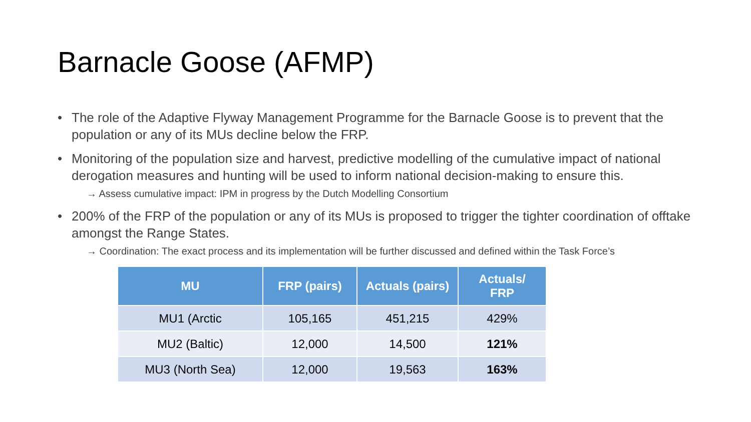Barnacle Goose (AFMP)
• The role of the Adaptive Flyway Management Programme for the Barnacle Goose is to prevent that the population or any of its MUs decline below the FRP.
• Monitoring of the population size and harvest, predictive modelling of the cumulative impact of national derogation measures and hunting will be used to inform national decision-making to ensure this.
→ Assess cumulative impact: IPM in progress by the Dutch Modelling Consortium
• 200% of the FRP of the population or any of its MUs is proposed to trigger the tighter coordination of offtake amongst the Range States.
→ Coordination: The exact process and its implementation will be further discussed and defined within the Task Force’s
| MU | FRP (pairs) | Actuals (pairs) | Actuals/ FRP |
| --- | --- | --- | --- |
| MU1 (Arctic | 105,165 | 451,215 | 429% |
| MU2 (Baltic) | 12,000 | 14,500 | 121% |
| MU3 (North Sea) | 12,000 | 19,563 | 163% |